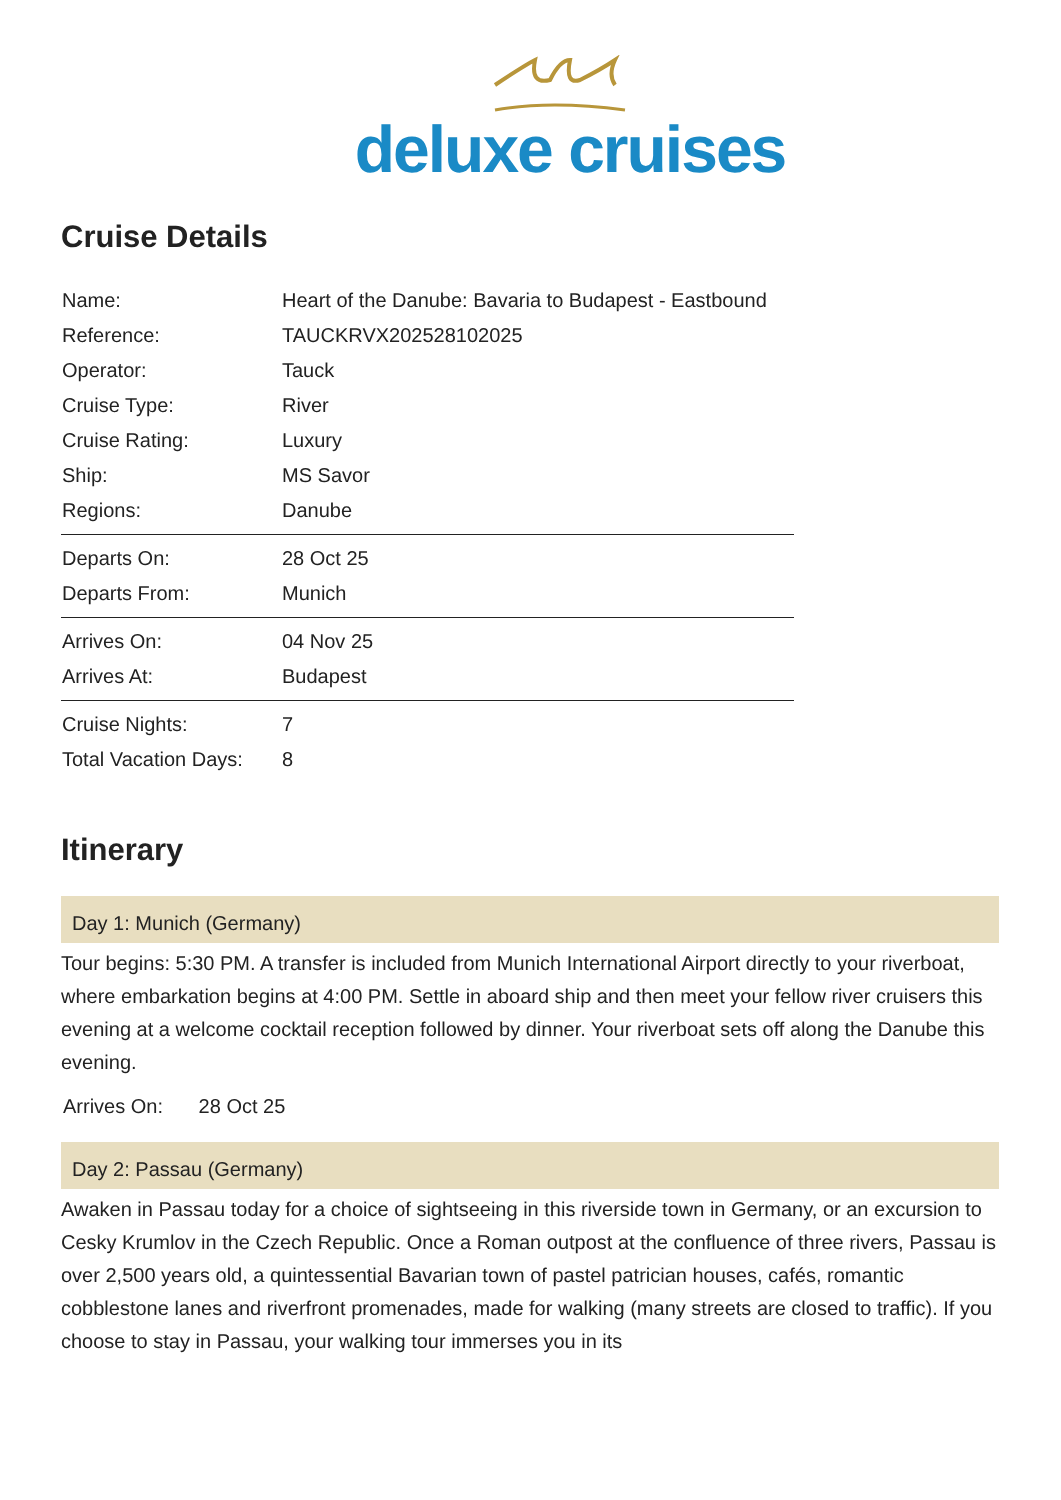deluxe cruises
Cruise Details
| Name: | Heart of the Danube: Bavaria to Budapest - Eastbound |
| Reference: | TAUCKRVX202528102025 |
| Operator: | Tauck |
| Cruise Type: | River |
| Cruise Rating: | Luxury |
| Ship: | MS Savor |
| Regions: | Danube |
| Departs On: | 28 Oct 25 |
| Departs From: | Munich |
| Arrives On: | 04 Nov 25 |
| Arrives At: | Budapest |
| Cruise Nights: | 7 |
| Total Vacation Days: | 8 |
Itinerary
Day 1: Munich (Germany)
Tour begins: 5:30 PM. A transfer is included from Munich International Airport directly to your riverboat, where embarkation begins at 4:00 PM. Settle in aboard ship and then meet your fellow river cruisers this evening at a welcome cocktail reception followed by dinner. Your riverboat sets off along the Danube this evening.
Arrives On: 28 Oct 25
Day 2: Passau (Germany)
Awaken in Passau today for a choice of sightseeing in this riverside town in Germany, or an excursion to Cesky Krumlov in the Czech Republic. Once a Roman outpost at the confluence of three rivers, Passau is over 2,500 years old, a quintessential Bavarian town of pastel patrician houses, cafés, romantic cobblestone lanes and riverfront promenades, made for walking (many streets are closed to traffic). If you choose to stay in Passau, your walking tour immerses you in its